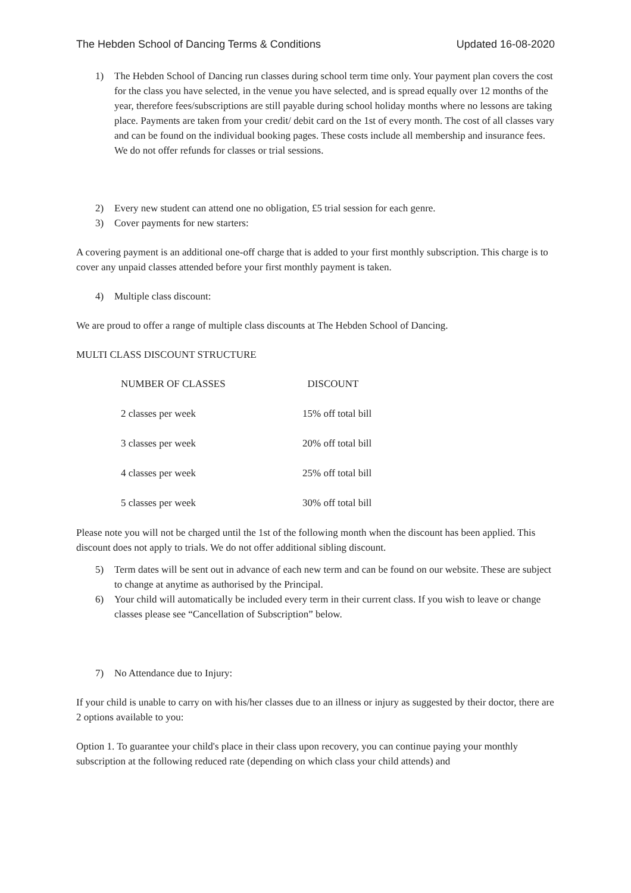The Hebden School of Dancing Terms & Conditions Updated 16-08-2020
1) The Hebden School of Dancing run classes during school term time only. Your payment plan covers the cost for the class you have selected, in the venue you have selected, and is spread equally over 12 months of the year, therefore fees/subscriptions are still payable during school holiday months where no lessons are taking place. Payments are taken from your credit/ debit card on the 1st of every month. The cost of all classes vary and can be found on the individual booking pages. These costs include all membership and insurance fees. We do not offer refunds for classes or trial sessions.
2) Every new student can attend one no obligation, £5 trial session for each genre.
3) Cover payments for new starters:
A covering payment is an additional one-off charge that is added to your first monthly subscription. This charge is to cover any unpaid classes attended before your first monthly payment is taken.
4) Multiple class discount:
We are proud to offer a range of multiple class discounts at The Hebden School of Dancing.
MULTI CLASS DISCOUNT STRUCTURE
| NUMBER OF CLASSES | DISCOUNT |
| --- | --- |
| 2 classes per week | 15% off total bill |
| 3 classes per week | 20% off total bill |
| 4 classes per week | 25% off total bill |
| 5 classes per week | 30% off total bill |
Please note you will not be charged until the 1st of the following month when the discount has been applied. This discount does not apply to trials. We do not offer additional sibling discount.
5) Term dates will be sent out in advance of each new term and can be found on our website. These are subject to change at anytime as authorised by the Principal.
6) Your child will automatically be included every term in their current class. If you wish to leave or change classes please see “Cancellation of Subscription” below.
7) No Attendance due to Injury:
If your child is unable to carry on with his/her classes due to an illness or injury as suggested by their doctor, there are 2 options available to you:
Option 1. To guarantee your child's place in their class upon recovery, you can continue paying your monthly subscription at the following reduced rate (depending on which class your child attends) and